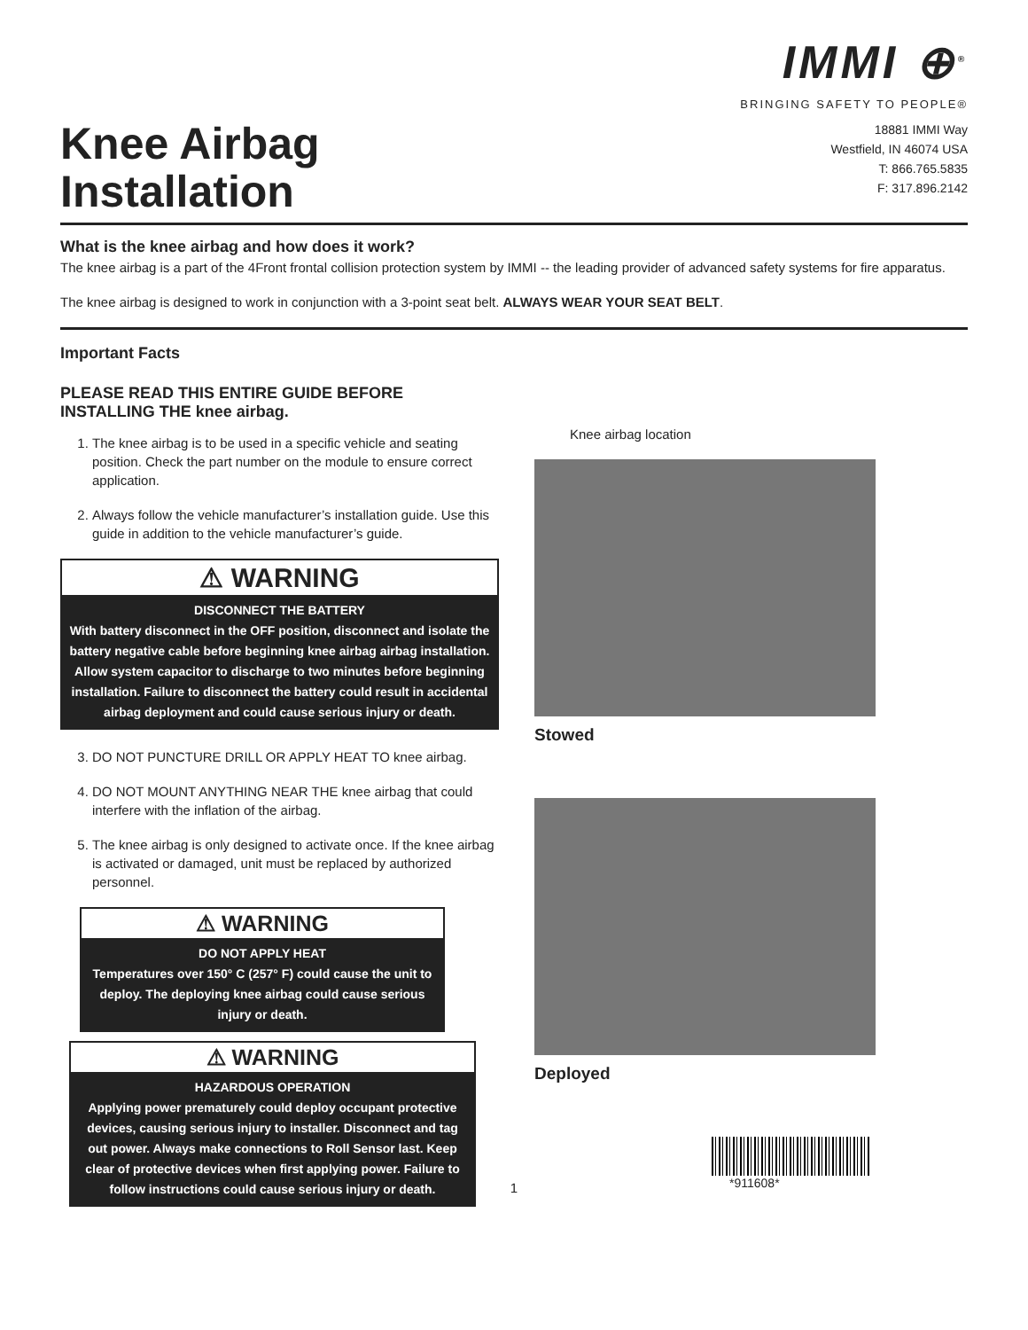IMMI ⊕<sup>®</sup>
BRINGING SAFETY TO PEOPLE®
Knee Airbag
Installation
18881 IMMI Way
Westfield, IN 46074 USA
T: 866.765.5835
F: 317.896.2142
What is the knee airbag and how does it work?
The knee airbag is a part of the 4Front frontal collision protection system by IMMI -- the leading provider of advanced safety systems for fire apparatus.
The knee airbag is designed to work in conjunction with a 3-point seat belt. ALWAYS WEAR YOUR SEAT BELT.
Important Facts
PLEASE READ THIS ENTIRE GUIDE BEFORE
INSTALLING THE knee airbag.
1. The knee airbag is to be used in a specific vehicle and seating position. Check the part number on the module to ensure correct application.
2. Always follow the vehicle manufacturer’s installation guide. Use this guide in addition to the vehicle manufacturer’s guide.
⚠ WARNING
DISCONNECT THE BATTERY
With battery disconnect in the OFF position, disconnect and isolate the battery negative cable before beginning knee airbag airbag installation. Allow system capacitor to discharge to two minutes before beginning installation. Failure to disconnect the battery could result in accidental airbag deployment and could cause serious injury or death.
3. DO NOT PUNCTURE DRILL OR APPLY HEAT TO knee airbag.
4. DO NOT MOUNT ANYTHING NEAR THE knee airbag that could interfere with the inflation of the airbag.
5. The knee airbag is only designed to activate once. If the knee airbag is activated or damaged, unit must be replaced by authorized personnel.
⚠ WARNING
DO NOT APPLY HEAT
Temperatures over 150° C (257° F) could cause the unit to deploy. The deploying knee airbag could cause serious injury or death.
⚠ WARNING
HAZARDOUS OPERATION
Applying power prematurely could deploy occupant protective devices, causing serious injury to installer. Disconnect and tag out power. Always make connections to Roll Sensor last. Keep clear of protective devices when first applying power. Failure to follow instructions could cause serious injury or death.
Knee airbag location
Stowed
Deployed
*911608*
1